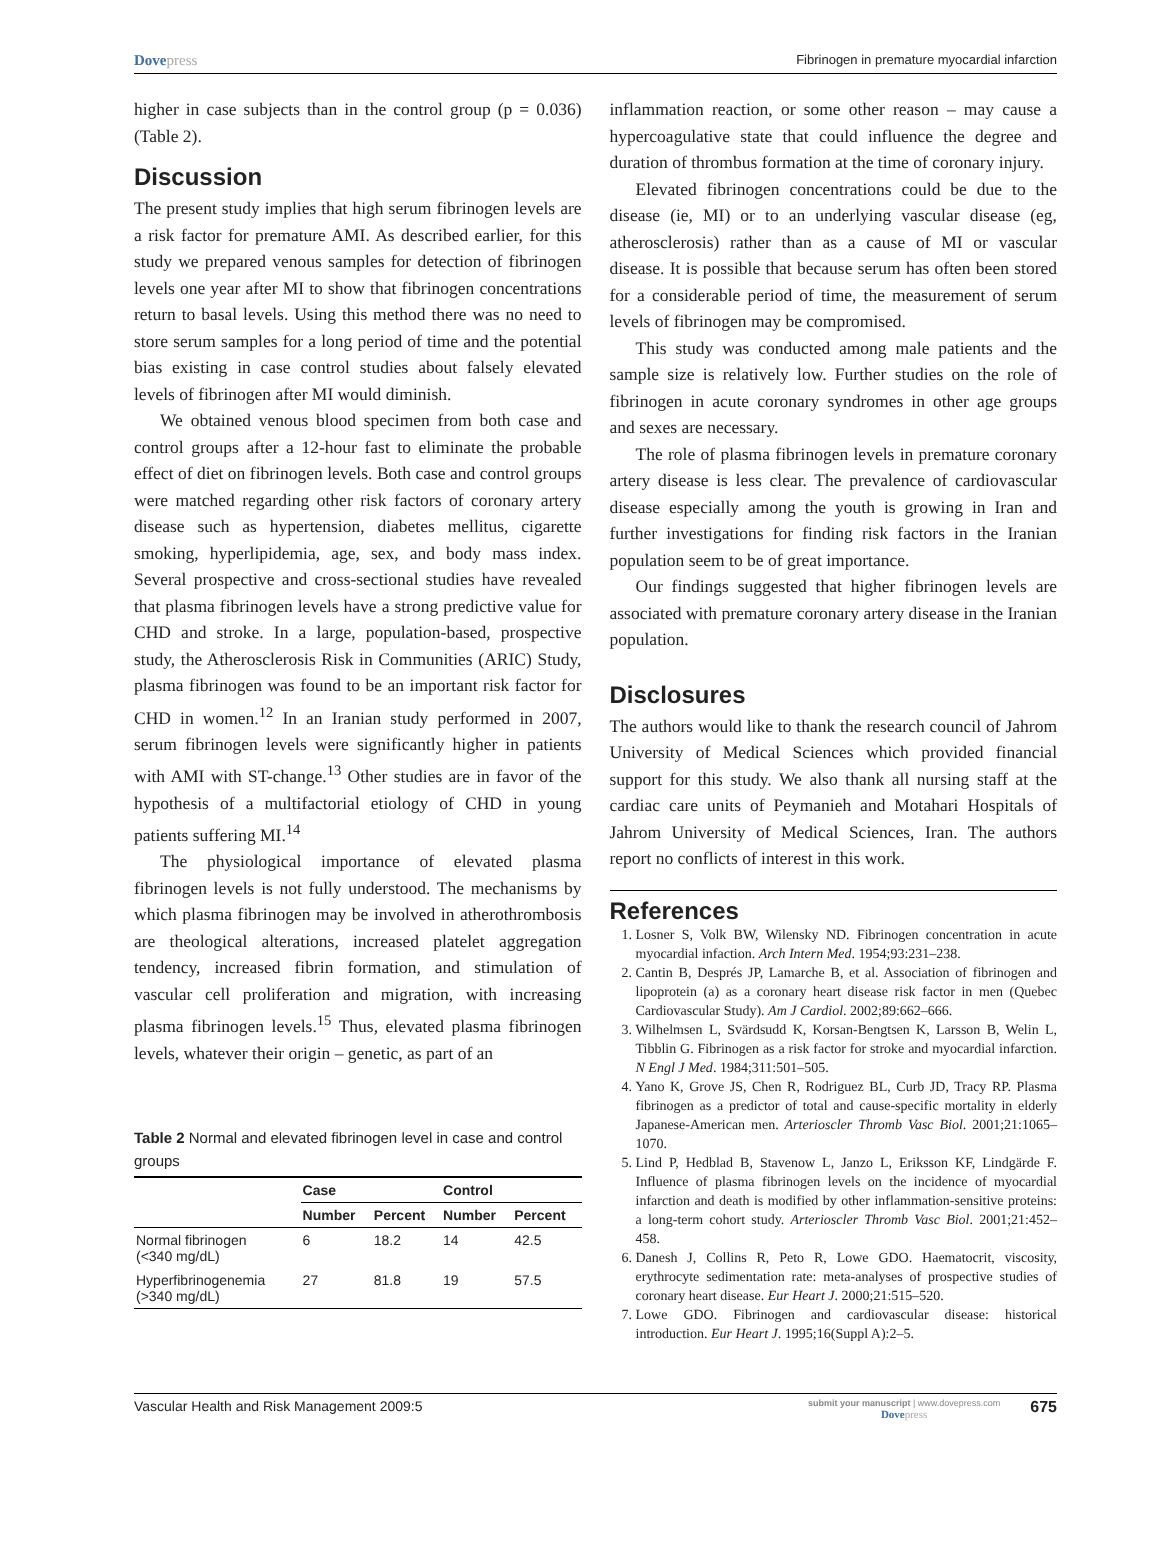Dovepress
Fibrinogen in premature myocardial infarction
higher in case subjects than in the control group (p = 0.036) (Table 2).
Discussion
The present study implies that high serum fibrinogen levels are a risk factor for premature AMI. As described earlier, for this study we prepared venous samples for detection of fibrinogen levels one year after MI to show that fibrinogen concentrations return to basal levels. Using this method there was no need to store serum samples for a long period of time and the potential bias existing in case control studies about falsely elevated levels of fibrinogen after MI would diminish.
We obtained venous blood specimen from both case and control groups after a 12-hour fast to eliminate the probable effect of diet on fibrinogen levels. Both case and control groups were matched regarding other risk factors of coronary artery disease such as hypertension, diabetes mellitus, cigarette smoking, hyperlipidemia, age, sex, and body mass index. Several prospective and cross-sectional studies have revealed that plasma fibrinogen levels have a strong predictive value for CHD and stroke. In a large, population-based, prospective study, the Atherosclerosis Risk in Communities (ARIC) Study, plasma fibrinogen was found to be an important risk factor for CHD in women.<sup>12</sup> In an Iranian study performed in 2007, serum fibrinogen levels were significantly higher in patients with AMI with ST-change.<sup>13</sup> Other studies are in favor of the hypothesis of a multifactorial etiology of CHD in young patients suffering MI.<sup>14</sup>
The physiological importance of elevated plasma fibrinogen levels is not fully understood. The mechanisms by which plasma fibrinogen may be involved in atherothrombosis are theological alterations, increased platelet aggregation tendency, increased fibrin formation, and stimulation of vascular cell proliferation and migration, with increasing plasma fibrinogen levels.<sup>15</sup> Thus, elevated plasma fibrinogen levels, whatever their origin – genetic, as part of an
Table 2 Normal and elevated fibrinogen level in case and control groups
| | Case | | Control | |
| --- | --- | --- | --- | --- |
| | Number | Percent | Number | Percent |
| Normal fibrinogen (<340 mg/dL) | 6 | 18.2 | 14 | 42.5 |
| Hyperfibrinogenemia (>340 mg/dL) | 27 | 81.8 | 19 | 57.5 |
inflammation reaction, or some other reason – may cause a hypercoagulative state that could influence the degree and duration of thrombus formation at the time of coronary injury.
Elevated fibrinogen concentrations could be due to the disease (ie, MI) or to an underlying vascular disease (eg, atherosclerosis) rather than as a cause of MI or vascular disease. It is possible that because serum has often been stored for a considerable period of time, the measurement of serum levels of fibrinogen may be compromised.
This study was conducted among male patients and the sample size is relatively low. Further studies on the role of fibrinogen in acute coronary syndromes in other age groups and sexes are necessary.
The role of plasma fibrinogen levels in premature coronary artery disease is less clear. The prevalence of cardiovascular disease especially among the youth is growing in Iran and further investigations for finding risk factors in the Iranian population seem to be of great importance.
Our findings suggested that higher fibrinogen levels are associated with premature coronary artery disease in the Iranian population.
Disclosures
The authors would like to thank the research council of Jahrom University of Medical Sciences which provided financial support for this study. We also thank all nursing staff at the cardiac care units of Peymanieh and Motahari Hospitals of Jahrom University of Medical Sciences, Iran. The authors report no conflicts of interest in this work.
References
1. Losner S, Volk BW, Wilensky ND. Fibrinogen concentration in acute myocardial infaction. Arch Intern Med. 1954;93:231–238.
2. Cantin B, Després JP, Lamarche B, et al. Association of fibrinogen and lipoprotein (a) as a coronary heart disease risk factor in men (Quebec Cardiovascular Study). Am J Cardiol. 2002;89:662–666.
3. Wilhelmsen L, Svärdsudd K, Korsan-Bengtsen K, Larsson B, Welin L, Tibblin G. Fibrinogen as a risk factor for stroke and myocardial infarction. N Engl J Med. 1984;311:501–505.
4. Yano K, Grove JS, Chen R, Rodriguez BL, Curb JD, Tracy RP. Plasma fibrinogen as a predictor of total and cause-specific mortality in elderly Japanese-American men. Arterioscler Thromb Vasc Biol. 2001;21:1065–1070.
5. Lind P, Hedblad B, Stavenow L, Janzo L, Eriksson KF, Lindgärde F. Influence of plasma fibrinogen levels on the incidence of myocardial infarction and death is modified by other inflammation-sensitive proteins: a long-term cohort study. Arterioscler Thromb Vasc Biol. 2001;21:452–458.
6. Danesh J, Collins R, Peto R, Lowe GDO. Haematocrit, viscosity, erythrocyte sedimentation rate: meta-analyses of prospective studies of coronary heart disease. Eur Heart J. 2000;21:515–520.
7. Lowe GDO. Fibrinogen and cardiovascular disease: historical introduction. Eur Heart J. 1995;16(Suppl A):2–5.
Vascular Health and Risk Management 2009:5
submit your manuscript | www.dovepress.com
Dovepress
675